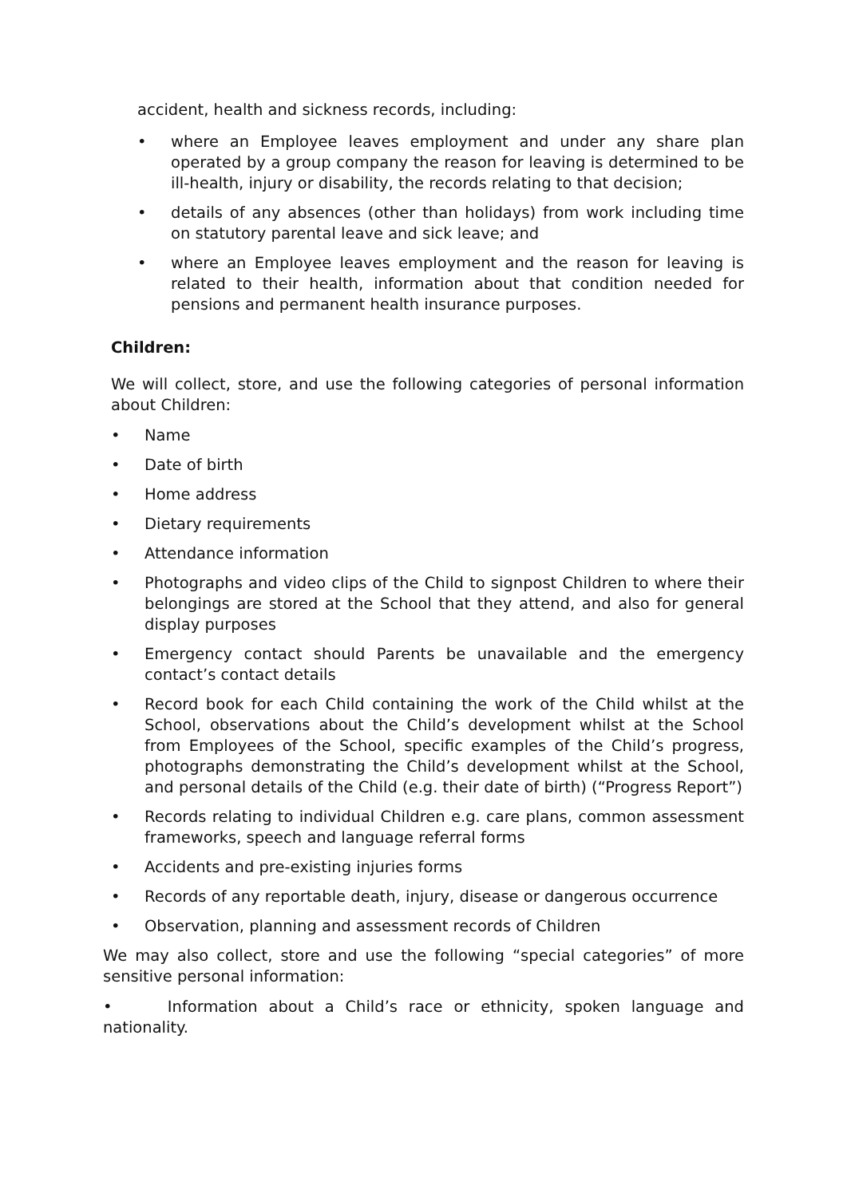accident, health and sickness records, including:
• where an Employee leaves employment and under any share plan operated by a group company the reason for leaving is determined to be ill-health, injury or disability, the records relating to that decision;
• details of any absences (other than holidays) from work including time on statutory parental leave and sick leave; and
• where an Employee leaves employment and the reason for leaving is related to their health, information about that condition needed for pensions and permanent health insurance purposes.
Children:
We will collect, store, and use the following categories of personal information about Children:
• Name
• Date of birth
• Home address
• Dietary requirements
• Attendance information
• Photographs and video clips of the Child to signpost Children to where their belongings are stored at the School that they attend, and also for general display purposes
• Emergency contact should Parents be unavailable and the emergency contact’s contact details
• Record book for each Child containing the work of the Child whilst at the School, observations about the Child’s development whilst at the School from Employees of the School, specific examples of the Child’s progress, photographs demonstrating the Child’s development whilst at the School, and personal details of the Child (e.g. their date of birth) (“Progress Report”)
• Records relating to individual Children e.g. care plans, common assessment frameworks, speech and language referral forms
• Accidents and pre-existing injuries forms
• Records of any reportable death, injury, disease or dangerous occurrence
• Observation, planning and assessment records of Children
We may also collect, store and use the following “special categories” of more sensitive personal information:
• Information about a Child’s race or ethnicity, spoken language and nationality.